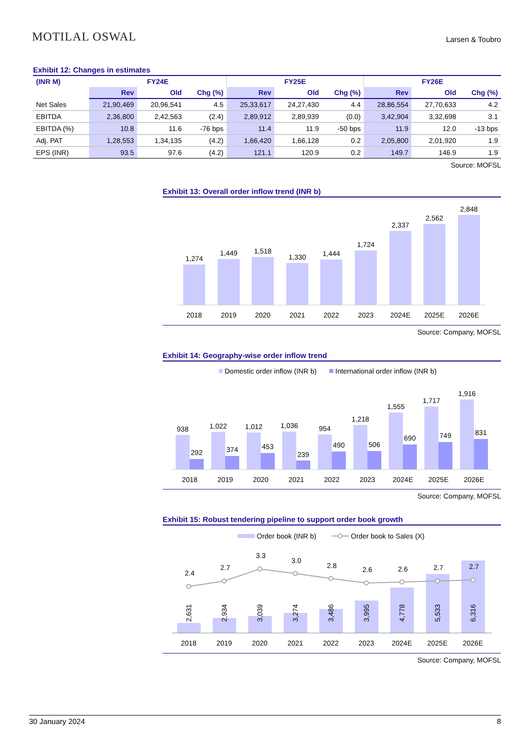MOTILAL OSWAL
Larsen & Toubro
Exhibit 12: Changes in estimates
| (INR M) | FY24E | | | FY25E | | | FY26E | | |
| --- | --- | --- | --- | --- | --- | --- | --- | --- | --- |
| | Rev | Old | Chg (%) | Rev | Old | Chg (%) | Rev | Old | Chg (%) |
| Net Sales | 21,90,469 | 20,96,541 | 4.5 | 25,33,617 | 24,27,430 | 4.4 | 28,86,554 | 27,70,633 | 4.2 |
| EBITDA | 2,36,800 | 2,42,563 | (2.4) | 2,89,912 | 2,89,939 | (0.0) | 3,42,904 | 3,32,698 | 3.1 |
| EBITDA (%) | 10.8 | 11.6 | -76 bps | 11.4 | 11.9 | -50 bps | 11.9 | 12.0 | -13 bps |
| Adj. PAT | 1,28,553 | 1,34,135 | (4.2) | 1,66,420 | 1,66,128 | 0.2 | 2,05,800 | 2,01,920 | 1.9 |
| EPS (INR) | 93.5 | 97.6 | (4.2) | 121.1 | 120.9 | 0.2 | 149.7 | 146.9 | 1.9 |
Source: MOFSL
Exhibit 13: Overall order inflow trend (INR b)
1,274
1,449
1,518
1,330
1,444
1,724
2,337
2,562
2,848
2018
2019
2020
2021
2022
2023
2024E
2025E
2026E
Source: Company, MOFSL
Exhibit 14: Geography-wise order inflow trend
Domestic order inflow (INR b)
International order inflow (INR b)
938
292
1,022
374
1,012
453
1,036
239
954
490
1,218
506
1,555
690
1,717
749
1,916
831
2018
2019
2020
2021
2022
2023
2024E
2025E
2026E
Source: Company, MOFSL
Exhibit 15: Robust tendering pipeline to support order book growth
Order book (INR b)
Order book to Sales (X)
2.4
2.7
3.3
3.0
2.8
2.6
2.6
2.7
2.7
2,631
2,934
3,039
3,274
3,486
3,995
4,778
5,533
6,316
2018
2019
2020
2021
2022
2023
2024E
2025E
2026E
Source: Company, MOFSL
30 January 2024 8